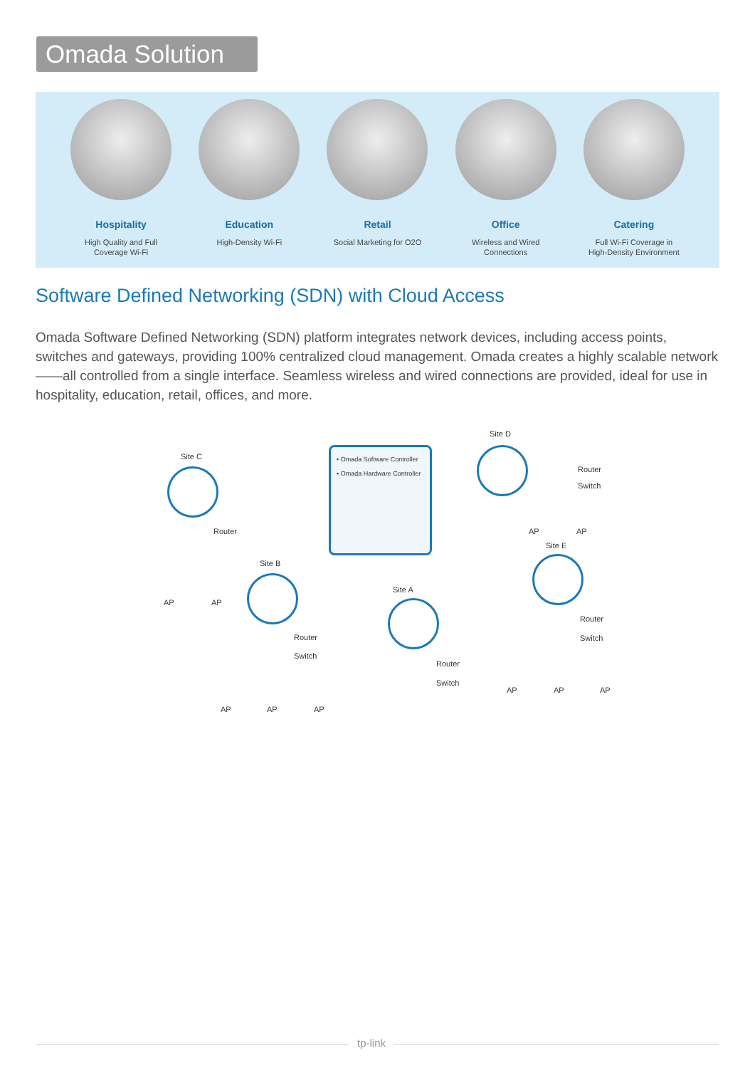Omada Solution
Hospitality
High Quality and Full
Coverage Wi-Fi
Education
High-Density Wi-Fi
Retail
Social Marketing for O2O
Office
Wireless and Wired
Connections
Catering
Full Wi-Fi Coverage in
High-Density Environment
Software Defined Networking (SDN) with Cloud Access
Omada Software Defined Networking (SDN) platform integrates network devices, including access points, switches and gateways, providing 100% centralized cloud management. Omada creates a highly scalable network——all controlled from a single interface. Seamless wireless and wired connections are provided, ideal for use in hospitality, education, retail, offices, and more.
• Omada Software Controller
• Omada Hardware Controller
Site C
Router
AP AP
Site D
Router
Switch
AP AP
Site B
Router
Switch
AP AP AP
Site A
Router
Switch
Site E
Router
Switch
AP AP AP
tp-link